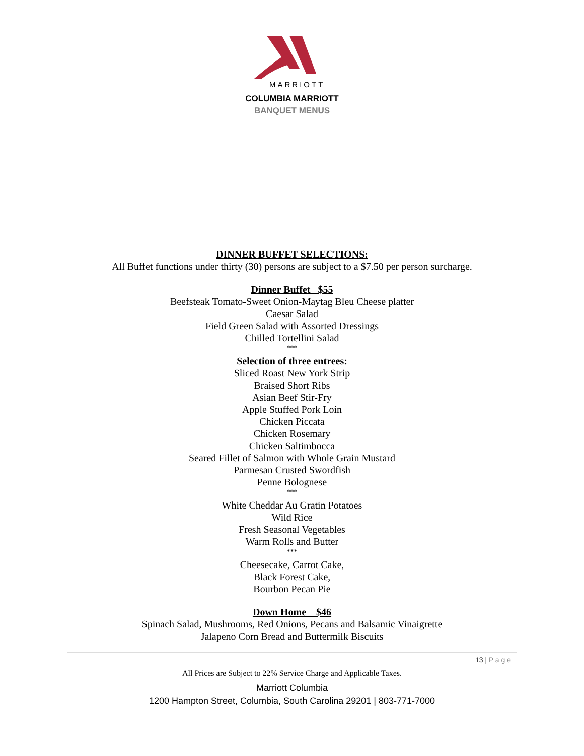MARRIOTT
COLUMBIA MARRIOTT
BANQUET MENUS
DINNER BUFFET SELECTIONS:
All Buffet functions under thirty (30) persons are subject to a $7.50 per person surcharge.
Dinner Buffet $55
Beefsteak Tomato-Sweet Onion-Maytag Bleu Cheese platter
Caesar Salad
Field Green Salad with Assorted Dressings
Chilled Tortellini Salad
***
Selection of three entrees:
Sliced Roast New York Strip
Braised Short Ribs
Asian Beef Stir-Fry
Apple Stuffed Pork Loin
Chicken Piccata
Chicken Rosemary
Chicken Saltimbocca
Seared Fillet of Salmon with Whole Grain Mustard
Parmesan Crusted Swordfish
Penne Bolognese
***
White Cheddar Au Gratin Potatoes
Wild Rice
Fresh Seasonal Vegetables
Warm Rolls and Butter
***
Cheesecake, Carrot Cake,
Black Forest Cake,
Bourbon Pecan Pie
Down Home $46
Spinach Salad, Mushrooms, Red Onions, Pecans and Balsamic Vinaigrette
Jalapeno Corn Bread and Buttermilk Biscuits
13 | P a g e
All Prices are Subject to 22% Service Charge and Applicable Taxes.
Marriott Columbia
1200 Hampton Street, Columbia, South Carolina 29201 | 803-771-7000